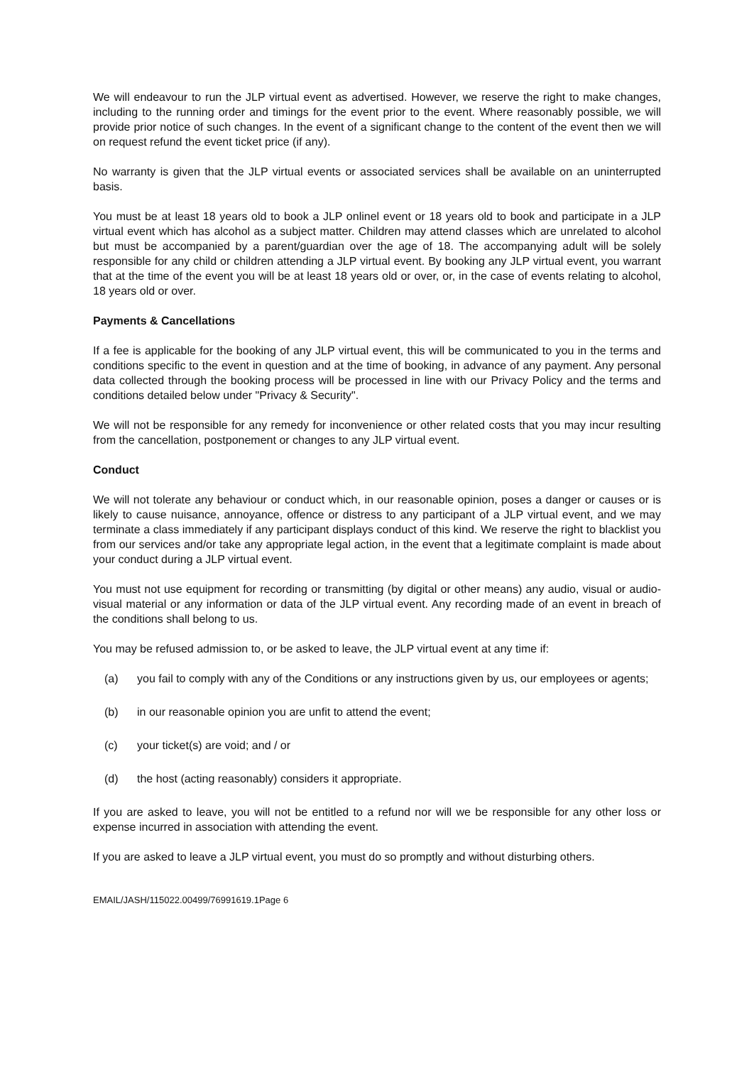We will endeavour to run the JLP virtual event as advertised. However, we reserve the right to make changes, including to the running order and timings for the event prior to the event. Where reasonably possible, we will provide prior notice of such changes. In the event of a significant change to the content of the event then we will on request refund the event ticket price (if any).
No warranty is given that the JLP virtual events or associated services shall be available on an uninterrupted basis.
You must be at least 18 years old to book a JLP onlinel event or 18 years old to book and participate in a JLP virtual event which has alcohol as a subject matter. Children may attend classes which are unrelated to alcohol but must be accompanied by a parent/guardian over the age of 18. The accompanying adult will be solely responsible for any child or children attending a JLP virtual event. By booking any JLP virtual event, you warrant that at the time of the event you will be at least 18 years old or over, or, in the case of events relating to alcohol, 18 years old or over.
Payments & Cancellations
If a fee is applicable for the booking of any JLP virtual event, this will be communicated to you in the terms and conditions specific to the event in question and at the time of booking, in advance of any payment. Any personal data collected through the booking process will be processed in line with our Privacy Policy and the terms and conditions detailed below under "Privacy & Security".
We will not be responsible for any remedy for inconvenience or other related costs that you may incur resulting from the cancellation, postponement or changes to any JLP virtual event.
Conduct
We will not tolerate any behaviour or conduct which, in our reasonable opinion, poses a danger or causes or is likely to cause nuisance, annoyance, offence or distress to any participant of a JLP virtual event, and we may terminate a class immediately if any participant displays conduct of this kind. We reserve the right to blacklist you from our services and/or take any appropriate legal action, in the event that a legitimate complaint is made about your conduct during a JLP virtual event.
You must not use equipment for recording or transmitting (by digital or other means) any audio, visual or audio-visual material or any information or data of the JLP virtual event. Any recording made of an event in breach of the conditions shall belong to us.
You may be refused admission to, or be asked to leave, the JLP virtual event at any time if:
(a) you fail to comply with any of the Conditions or any instructions given by us, our employees or agents;
(b) in our reasonable opinion you are unfit to attend the event;
(c) your ticket(s) are void; and / or
(d) the host (acting reasonably) considers it appropriate.
If you are asked to leave, you will not be entitled to a refund nor will we be responsible for any other loss or expense incurred in association with attending the event.
If you are asked to leave a JLP virtual event, you must do so promptly and without disturbing others.
EMAIL/JASH/115022.00499/76991619.1Page 6